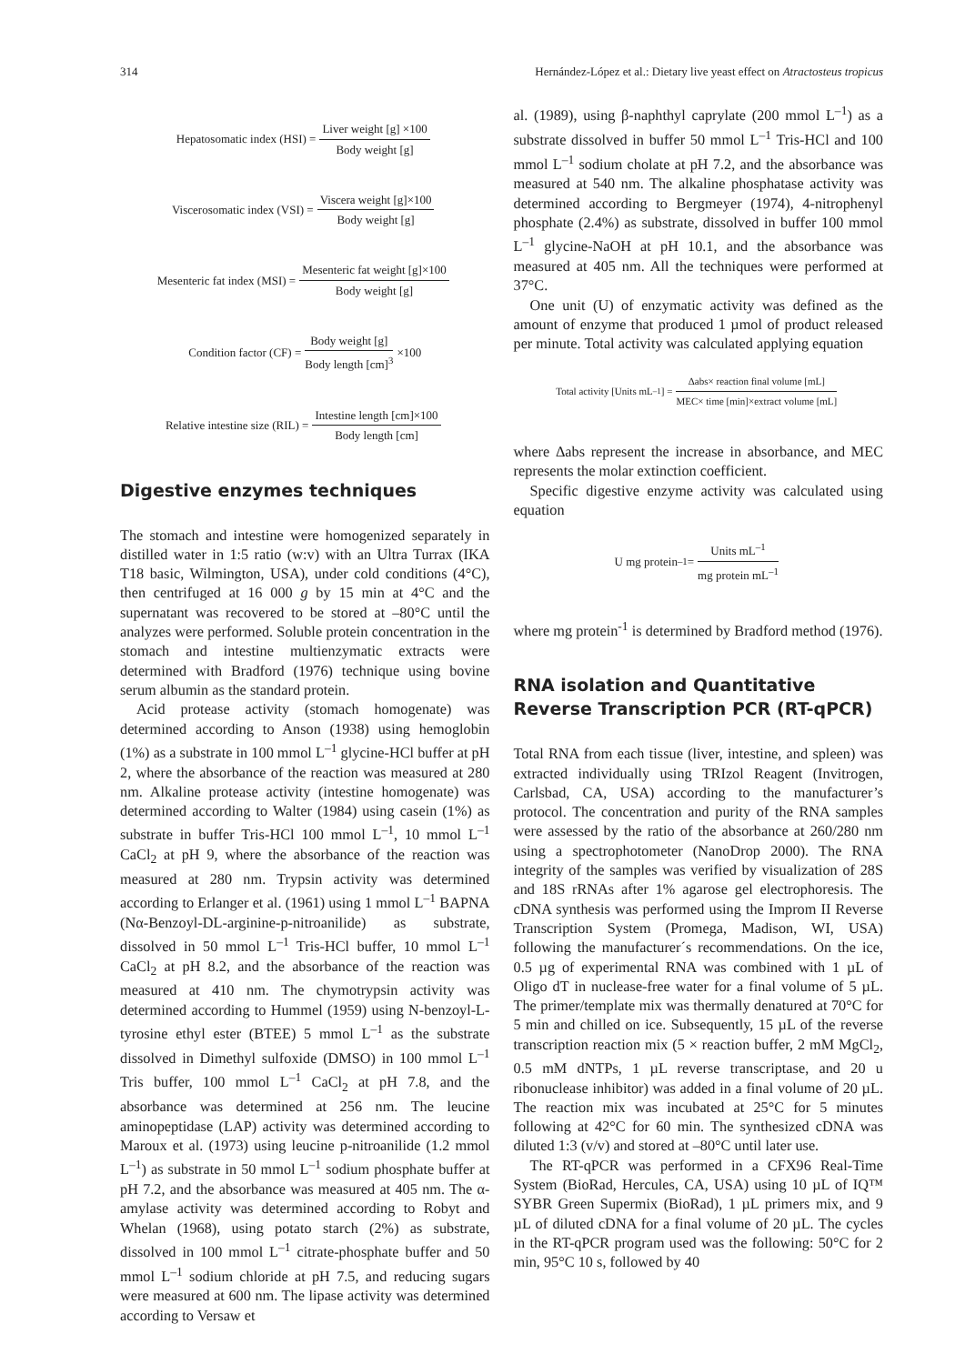314 Hernández-López et al.: Dietary live yeast effect on Atractosteus tropicus
Hepatosomatic index (HSI) = Liver weight [g] ×100 Body weight [g]
Viscerosomatic index (VSI) = Viscera weight [g]×100 Body weight [g]
Mesenteric fat index (MSI) = Mesenteric fat weight [g]×100 Body weight [g]
Condition factor (CF) = Body weight [g] Body length [cm]<sup>3</sup> ×100
Relative intestine size (RIL) = Intestine length [cm]×100 Body length [cm]
Digestive enzymes techniques
The stomach and intestine were homogenized separately in distilled water in 1:5 ratio (w:v) with an Ultra Turrax (IKA T18 basic, Wilmington, USA), under cold conditions (4°C), then centrifuged at 16 000 g by 15 min at 4°C and the supernatant was recovered to be stored at –80°C until the analyzes were performed. Soluble protein concentration in the stomach and intestine multienzymatic extracts were determined with Bradford (1976) technique using bovine serum albumin as the standard protein.
Acid protease activity (stomach homogenate) was determined according to Anson (1938) using hemoglobin (1%) as a substrate in 100 mmol L<sup>–1</sup> glycine-HCl buffer at pH 2, where the absorbance of the reaction was measured at 280 nm. Alkaline protease activity (intestine homogenate) was determined according to Walter (1984) using casein (1%) as substrate in buffer Tris-HCl 100 mmol L<sup>–1</sup>, 10 mmol L<sup>–1</sup> CaCl<sub>2</sub> at pH 9, where the absorbance of the reaction was measured at 280 nm. Trypsin activity was determined according to Erlanger et al. (1961) using 1 mmol L<sup>–1</sup> BAPNA (Nα-Benzoyl-DL-arginine-p-nitroanilide) as substrate, dissolved in 50 mmol L<sup>–1</sup> Tris-HCl buffer, 10 mmol L<sup>–1</sup> CaCl<sub>2</sub> at pH 8.2, and the absorbance of the reaction was measured at 410 nm. The chymotrypsin activity was determined according to Hummel (1959) using N-benzoyl-L-tyrosine ethyl ester (BTEE) 5 mmol L<sup>–1</sup> as the substrate dissolved in Dimethyl sulfoxide (DMSO) in 100 mmol L<sup>–1</sup> Tris buffer, 100 mmol L<sup>–1</sup> CaCl<sub>2</sub> at pH 7.8, and the absorbance was determined at 256 nm. The leucine aminopeptidase (LAP) activity was determined according to Maroux et al. (1973) using leucine p-nitroanilide (1.2 mmol L<sup>–1</sup>) as substrate in 50 mmol L<sup>–1</sup> sodium phosphate buffer at pH 7.2, and the absorbance was measured at 405 nm. The α-amylase activity was determined according to Robyt and Whelan (1968), using potato starch (2%) as substrate, dissolved in 100 mmol L<sup>–1</sup> citrate-phosphate buffer and 50 mmol L<sup>–1</sup> sodium chloride at pH 7.5, and reducing sugars were measured at 600 nm. The lipase activity was determined according to Versaw et
al. (1989), using β-naphthyl caprylate (200 mmol L<sup>–1</sup>) as a substrate dissolved in buffer 50 mmol L<sup>–1</sup> Tris-HCl and 100 mmol L<sup>–1</sup> sodium cholate at pH 7.2, and the absorbance was measured at 540 nm. The alkaline phosphatase activity was determined according to Bergmeyer (1974), 4-nitrophenyl phosphate (2.4%) as substrate, dissolved in buffer 100 mmol L<sup>–1</sup> glycine-NaOH at pH 10.1, and the absorbance was measured at 405 nm. All the techniques were performed at 37°C.
One unit (U) of enzymatic activity was defined as the amount of enzyme that produced 1 µmol of product released per minute. Total activity was calculated applying equation
Total activity [Units mL<sup>–1</sup>] = Δabs× reaction final volume [mL] MEC× time [min]×extract volume [mL]
where Δabs represent the increase in absorbance, and MEC represents the molar extinction coefficient.
Specific digestive enzyme activity was calculated using equation
U mg protein <sup>–1</sup> = Units mL<sup>–1</sup> mg protein mL<sup>–1</sup>
where mg protein<sup>-1</sup> is determined by Bradford method (1976).
RNA isolation and Quantitative Reverse Transcription PCR (RT-qPCR)
Total RNA from each tissue (liver, intestine, and spleen) was extracted individually using TRIzol Reagent (Invitrogen, Carlsbad, CA, USA) according to the manufacturer’s protocol. The concentration and purity of the RNA samples were assessed by the ratio of the absorbance at 260/280 nm using a spectrophotometer (NanoDrop 2000). The RNA integrity of the samples was verified by visualization of 28S and 18S rRNAs after 1% agarose gel electrophoresis. The cDNA synthesis was performed using the Improm II Reverse Transcription System (Promega, Madison, WI, USA) following the manufacturer´s recommendations. On the ice, 0.5 µg of experimental RNA was combined with 1 µL of Oligo dT in nuclease-free water for a final volume of 5 µL. The primer/template mix was thermally denatured at 70°C for 5 min and chilled on ice. Subsequently, 15 µL of the reverse transcription reaction mix (5 × reaction buffer, 2 mM MgCl<sub>2</sub>, 0.5 mM dNTPs, 1 µL reverse transcriptase, and 20 u ribonuclease inhibitor) was added in a final volume of 20 µL. The reaction mix was incubated at 25°C for 5 minutes following at 42°C for 60 min. The synthesized cDNA was diluted 1:3 (v/v) and stored at –80°C until later use.
The RT-qPCR was performed in a CFX96 Real-Time System (BioRad, Hercules, CA, USA) using 10 µL of IQ™ SYBR Green Supermix (BioRad), 1 µL primers mix, and 9 µL of diluted cDNA for a final volume of 20 µL. The cycles in the RT-qPCR program used was the following: 50°C for 2 min, 95°C 10 s, followed by 40